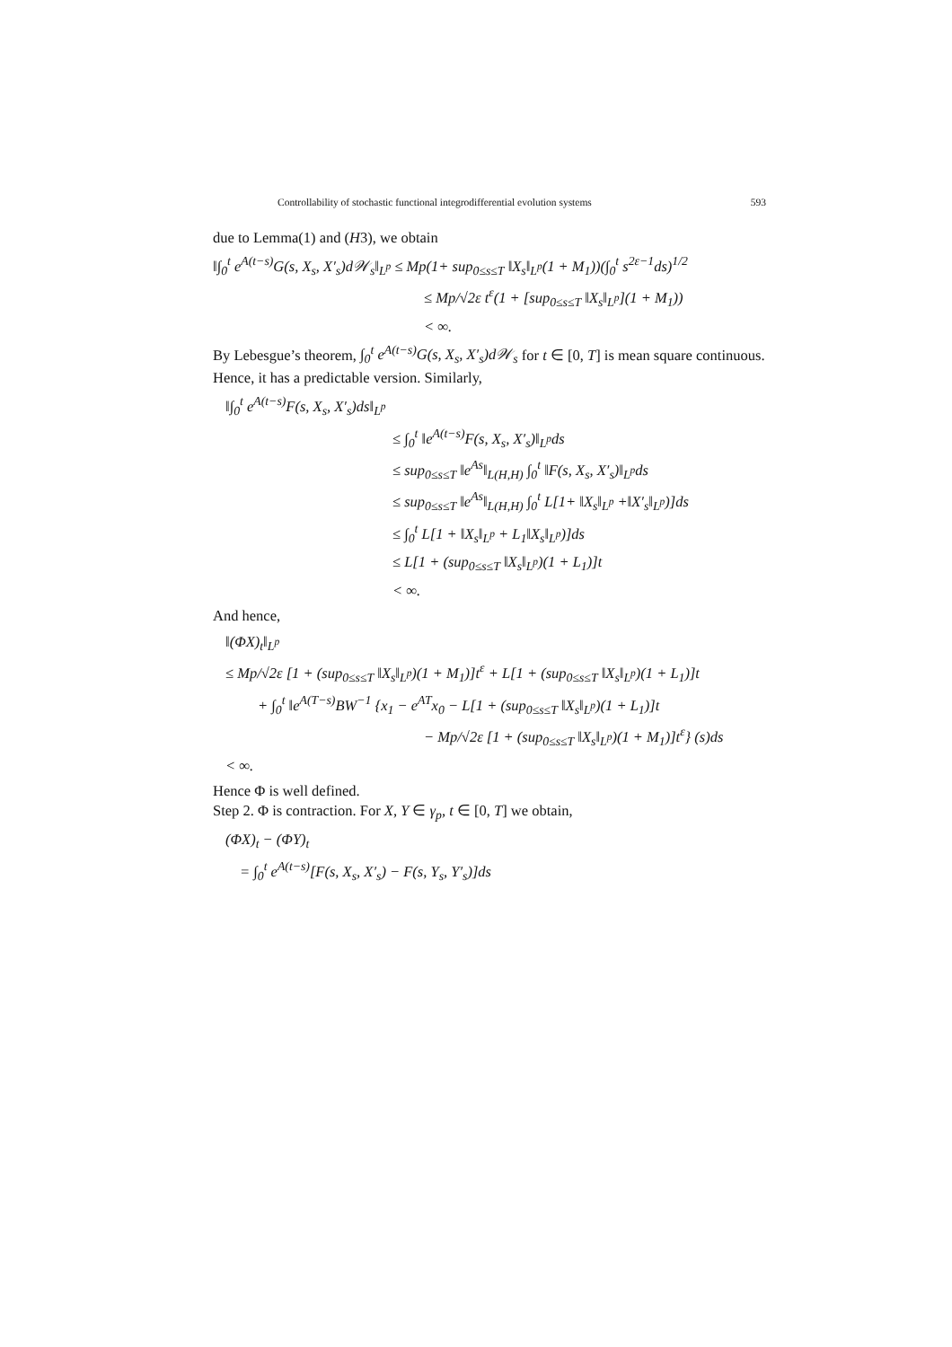Controllability of stochastic functional integrodifferential evolution systems 593
due to Lemma(1) and (H3), we obtain
‖∫<sub>0</sub><sup>t</sup> e<sup>A(t−s)</sup>G(s, X<sub>s</sub>, X′<sub>s</sub>)d𝒲<sub>s</sub>‖<sub>L<sup>p</sup></sub> ≤ Mp(1+ sup<sub>0≤s≤T</sub> ‖X<sub>s</sub>‖<sub>L<sup>p</sup></sub>(1 + M<sub>1</sub>))(∫<sub>0</sub><sup>t</sup> s<sup>2ε−1</sup>ds)<sup>1/2</sup>
≤ Mp/√2ε t<sup>ε</sup>(1 + [sup<sub>0≤s≤T</sub> ‖X<sub>s</sub>‖<sub>L<sup>p</sup></sub>](1 + M<sub>1</sub>))
< ∞.
By Lebesgue’s theorem, ∫<sub>0</sub><sup>t</sup> e<sup>A(t−s)</sup>G(s, X<sub>s</sub>, X′<sub>s</sub>)d𝒲<sub>s</sub> for t ∈ [0, T] is mean square continuous. Hence, it has a predictable version. Similarly,
‖∫<sub>0</sub><sup>t</sup> e<sup>A(t−s)</sup>F(s, X<sub>s</sub>, X′<sub>s</sub>)ds‖<sub>L<sup>p</sup></sub>
≤ ∫<sub>0</sub><sup>t</sup> ‖e<sup>A(t−s)</sup>F(s, X<sub>s</sub>, X′<sub>s</sub>)‖<sub>L<sup>p</sup></sub>ds
≤ sup<sub>0≤s≤T</sub> ‖e<sup>As</sup>‖<sub>L(H,H)</sub> ∫<sub>0</sub><sup>t</sup> ‖F(s, X<sub>s</sub>, X′<sub>s</sub>)‖<sub>L<sup>p</sup></sub>ds
≤ sup<sub>0≤s≤T</sub> ‖e<sup>As</sup>‖<sub>L(H,H)</sub> ∫<sub>0</sub><sup>t</sup> L[1+ ‖X<sub>s</sub>‖<sub>L<sup>p</sup></sub> +‖X′<sub>s</sub>‖<sub>L<sup>p</sup></sub>)]ds
≤ ∫<sub>0</sub><sup>t</sup> L[1 + ‖X<sub>s</sub>‖<sub>L<sup>p</sup></sub> + L<sub>1</sub>‖X<sub>s</sub>‖<sub>L<sup>p</sup></sub>)]ds
≤ L[1 + (sup<sub>0≤s≤T</sub> ‖X<sub>s</sub>‖<sub>L<sup>p</sup></sub>)(1 + L<sub>1</sub>)]t
< ∞.
And hence,
‖(ΦX)<sub>t</sub>‖<sub>L<sup>p</sup></sub>
≤ Mp/√2ε [1 + (sup<sub>0≤s≤T</sub> ‖X<sub>s</sub>‖<sub>L<sup>p</sup></sub>)(1 + M<sub>1</sub>)]t<sup>ε</sup> + L[1 + (sup<sub>0≤s≤T</sub> ‖X<sub>s</sub>‖<sub>L<sup>p</sup></sub>)(1 + L<sub>1</sub>)]t
+ ∫<sub>0</sub><sup>t</sup> ‖e<sup>A(T−s)</sup>BW<sup>−1</sup> {x<sub>1</sub> − e<sup>AT</sup>x<sub>0</sub> − L[1 + (sup<sub>0≤s≤T</sub> ‖X<sub>s</sub>‖<sub>L<sup>p</sup></sub>)(1 + L<sub>1</sub>)]t
− Mp/√2ε [1 + (sup<sub>0≤s≤T</sub> ‖X<sub>s</sub>‖<sub>L<sup>p</sup></sub>)(1 + M<sub>1</sub>)]t<sup>ε</sup>} (s)ds
< ∞.
Hence Φ is well defined.
Step 2. Φ is contraction. For X, Y ∈ γ<sub>p</sub>, t ∈ [0, T] we obtain,
(ΦX)<sub>t</sub> − (ΦY)<sub>t</sub>
= ∫<sub>0</sub><sup>t</sup> e<sup>A(t−s)</sup>[F(s, X<sub>s</sub>, X′<sub>s</sub>) − F(s, Y<sub>s</sub>, Y′<sub>s</sub>)]ds